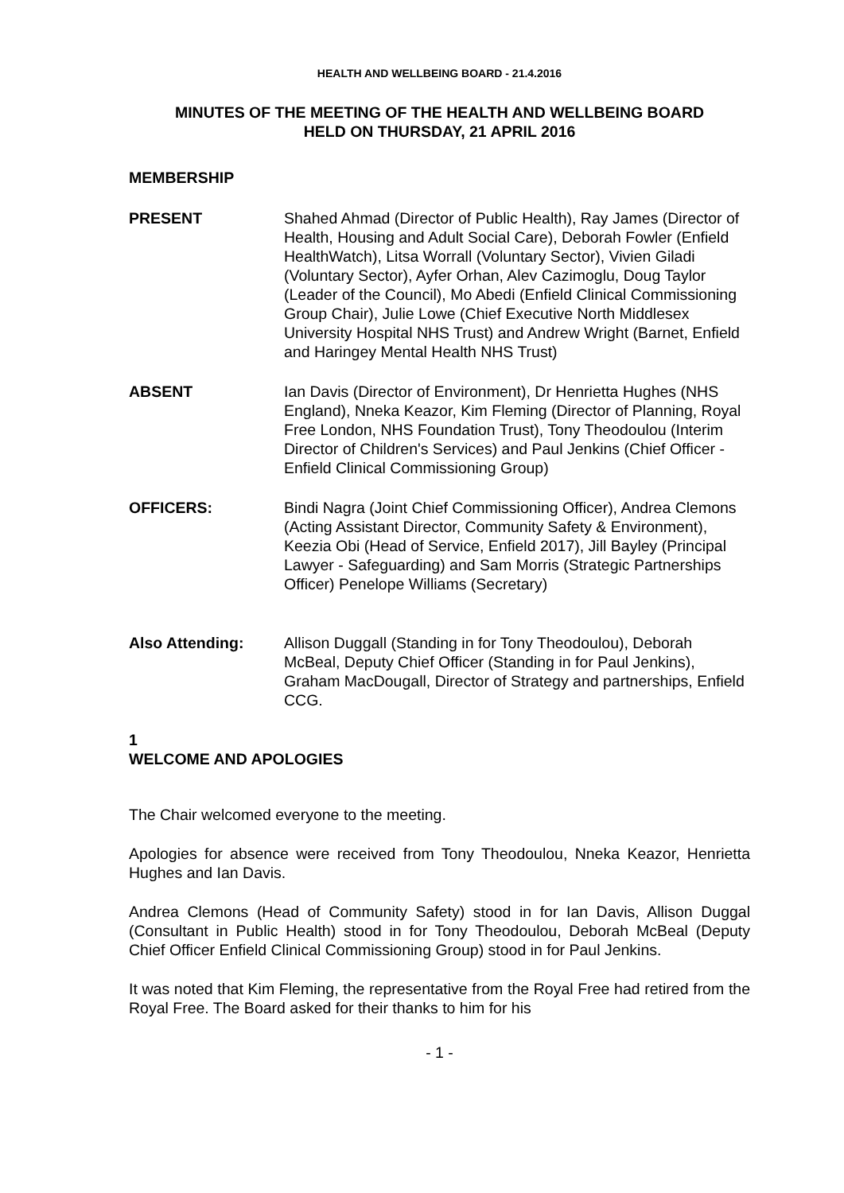HEALTH AND WELLBEING BOARD - 21.4.2016
MINUTES OF THE MEETING OF THE HEALTH AND WELLBEING BOARD
HELD ON THURSDAY, 21 APRIL 2016
MEMBERSHIP
PRESENT Shahed Ahmad (Director of Public Health), Ray James (Director of Health, Housing and Adult Social Care), Deborah Fowler (Enfield HealthWatch), Litsa Worrall (Voluntary Sector), Vivien Giladi (Voluntary Sector), Ayfer Orhan, Alev Cazimoglu, Doug Taylor (Leader of the Council), Mo Abedi (Enfield Clinical Commissioning Group Chair), Julie Lowe (Chief Executive North Middlesex University Hospital NHS Trust) and Andrew Wright (Barnet, Enfield and Haringey Mental Health NHS Trust)
ABSENT Ian Davis (Director of Environment), Dr Henrietta Hughes (NHS England), Nneka Keazor, Kim Fleming (Director of Planning, Royal Free London, NHS Foundation Trust), Tony Theodoulou (Interim Director of Children's Services) and Paul Jenkins (Chief Officer - Enfield Clinical Commissioning Group)
OFFICERS: Bindi Nagra (Joint Chief Commissioning Officer), Andrea Clemons (Acting Assistant Director, Community Safety & Environment), Keezia Obi (Head of Service, Enfield 2017), Jill Bayley (Principal Lawyer - Safeguarding) and Sam Morris (Strategic Partnerships Officer) Penelope Williams (Secretary)
Also Attending: Allison Duggall (Standing in for Tony Theodoulou), Deborah McBeal, Deputy Chief Officer (Standing in for Paul Jenkins), Graham MacDougall, Director of Strategy and partnerships, Enfield CCG.
1
WELCOME AND APOLOGIES
The Chair welcomed everyone to the meeting.
Apologies for absence were received from Tony Theodoulou, Nneka Keazor, Henrietta Hughes and Ian Davis.
Andrea Clemons (Head of Community Safety) stood in for Ian Davis, Allison Duggal (Consultant in Public Health) stood in for Tony Theodoulou, Deborah McBeal (Deputy Chief Officer Enfield Clinical Commissioning Group) stood in for Paul Jenkins.
It was noted that Kim Fleming, the representative from the Royal Free had retired from the Royal Free. The Board asked for their thanks to him for his
- 1 -